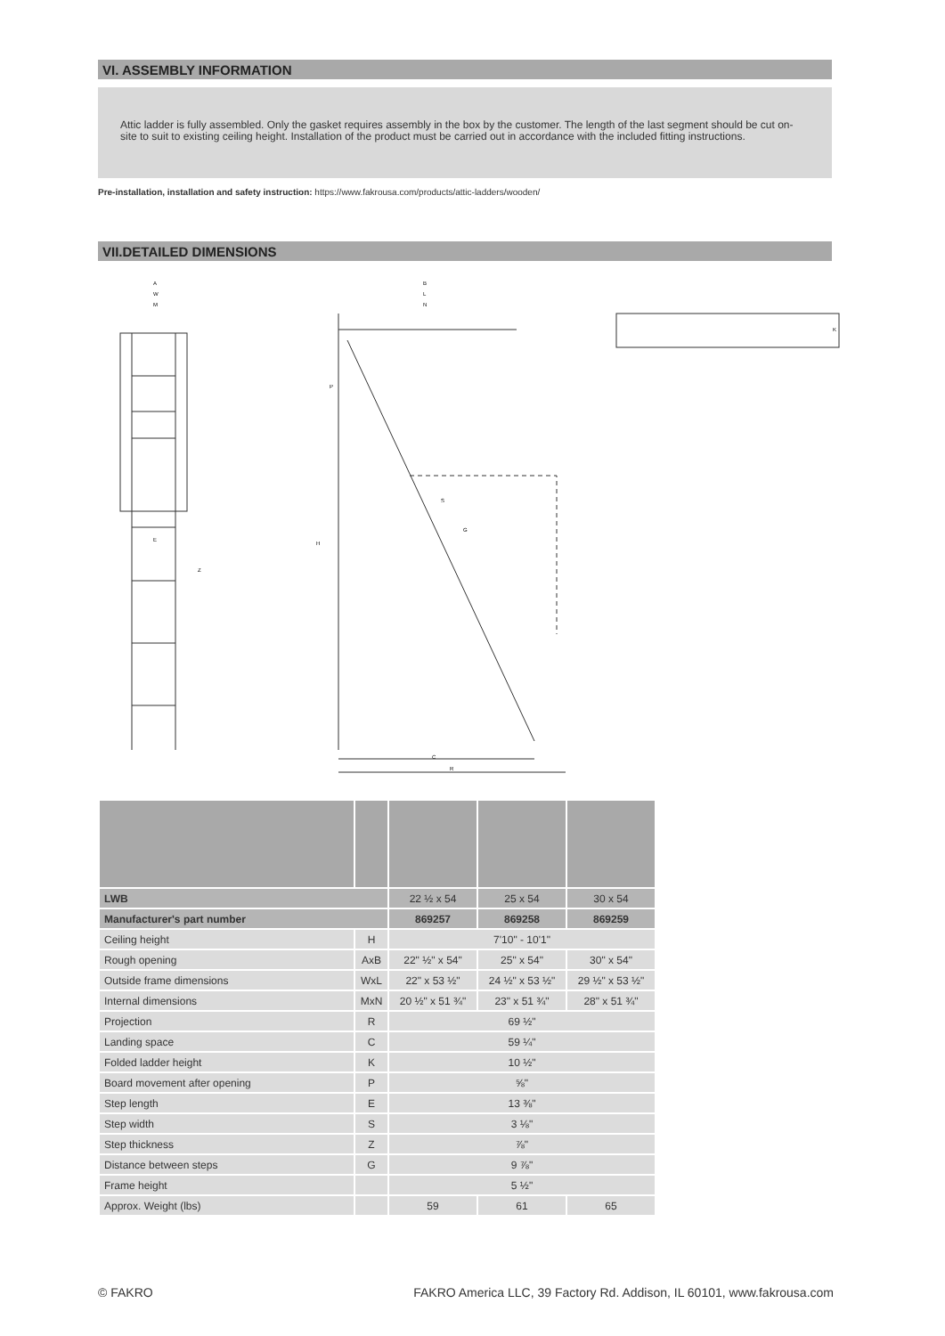VI. ASSEMBLY INFORMATION
Attic ladder is fully assembled. Only the gasket requires assembly in the box by the customer. The length of the last segment should be cut on-site to suit to existing ceiling height. Installation of the product must be carried out in accordance with the included fitting instructions.
Pre-installation, installation and safety instruction: https://www.fakrousa.com/products/attic-ladders/wooden/
VII.DETAILED DIMENSIONS
A
W
M
E
Z
B
L
N
P
H
S
G
C
R
K
| LWB | | 22 ½ x 54 | 25 x 54 | 30 x 54 |
| Manufacturer's part number | | 869257 | 869258 | 869259 |
| Ceiling height | H | 7'10" - 10'1" | | |
| Rough opening | AxB | 22" ½" x 54" | 25" x 54" | 30" x 54" |
| Outside frame dimensions | WxL | 22" x 53 ½" | 24 ½" x 53 ½" | 29 ½" x 53 ½" |
| Internal dimensions | MxN | 20 ½" x 51 ¾" | 23" x 51 ¾" | 28" x 51 ¾" |
| Projection | R | 69 ½" | | |
| Landing space | C | 59 ¼" | | |
| Folded ladder height | K | 10 ½" | | |
| Board movement after opening | P | ⅝" | | |
| Step length | E | 13 ⅜" | | |
| Step width | S | 3 ⅛" | | |
| Step thickness | Z | ⅞" | | |
| Distance between steps | G | 9 ⅞" | | |
| Frame height | | 5 ½" | | |
| Approx. Weight (lbs) | | 59 | 61 | 65 |
© FAKRO
FAKRO America LLC, 39 Factory Rd. Addison, IL 60101, www.fakrousa.com